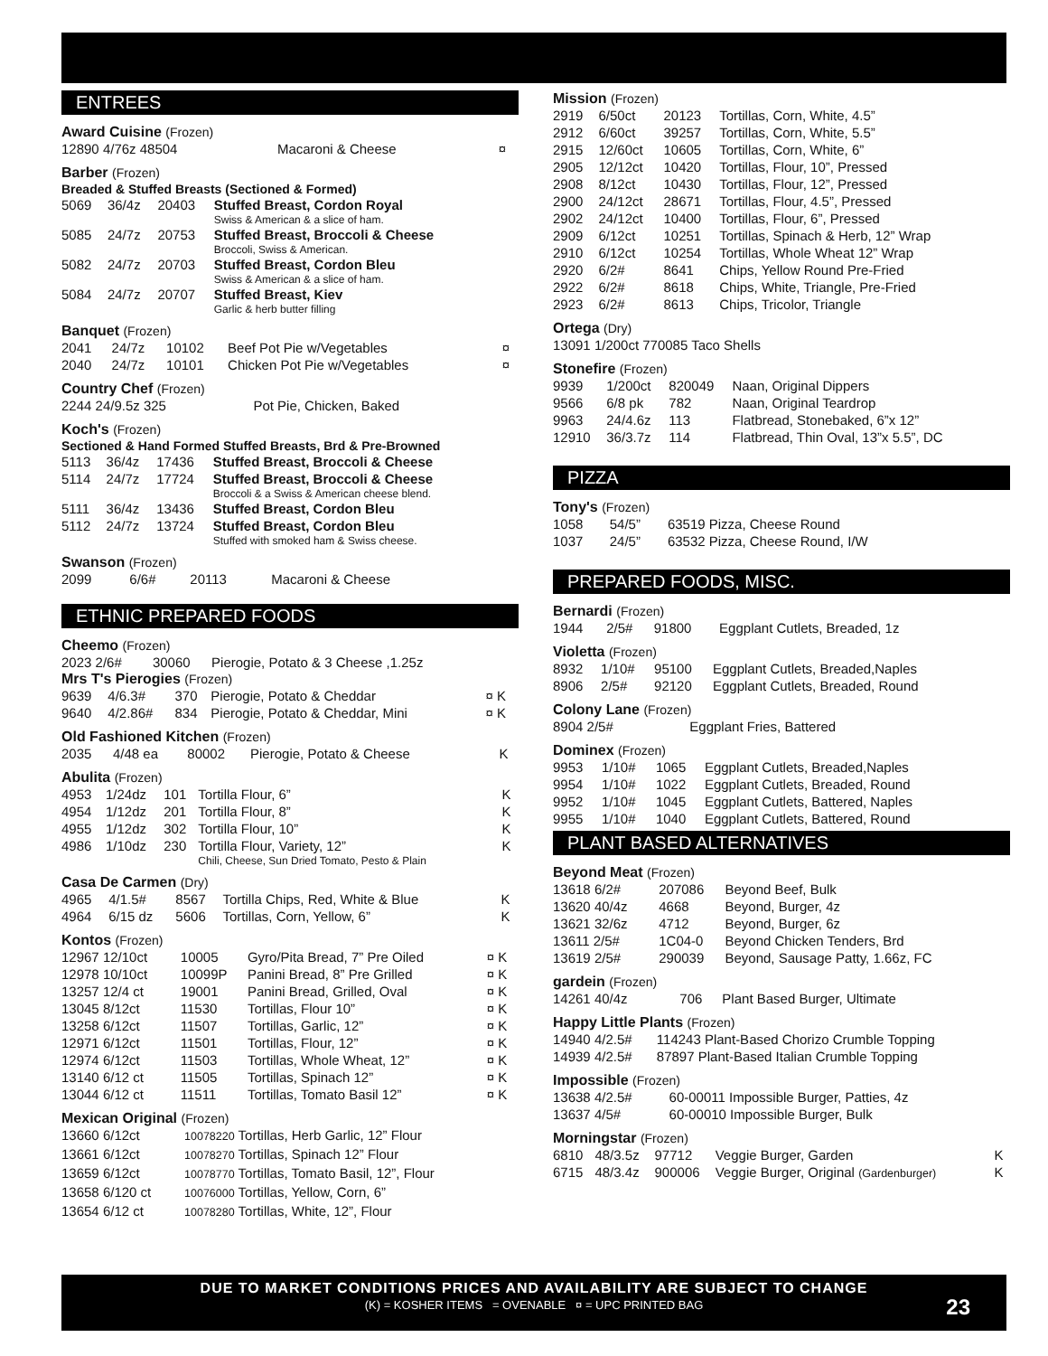ENTREES
Award Cuisine (Frozen)
| 12890 4/76z 48504 | Macaroni & Cheese | ¤ |
Barber (Frozen)
Breaded & Stuffed Breasts (Sectioned & Formed)
| 5069 | 36/4z | 20403 | Stuffed Breast, Cordon Royal Swiss & American & a slice of ham. |
| 5085 | 24/7z | 20753 | Stuffed Breast, Broccoli & Cheese Broccoli, Swiss & American. |
| 5082 | 24/7z | 20703 | Stuffed Breast, Cordon Bleu Swiss & American & a slice of ham. |
| 5084 | 24/7z | 20707 | Stuffed Breast, Kiev Garlic & herb butter filling |
Banquet (Frozen)
| 2041 | 24/7z | 10102 | Beef Pot Pie w/Vegetables | ¤ |
| 2040 | 24/7z | 10101 | Chicken Pot Pie w/Vegetables | ¤ |
Country Chef (Frozen)
| 2244 24/9.5z 325 | Pot Pie, Chicken, Baked |
Koch's (Frozen)
Sectioned & Hand Formed Stuffed Breasts, Brd & Pre-Browned
| 5113 | 36/4z | 17436 | Stuffed Breast, Broccoli & Cheese |
| 5114 | 24/7z | 17724 | Stuffed Breast, Broccoli & Cheese Broccoli & a Swiss & American cheese blend. |
| 5111 | 36/4z | 13436 | Stuffed Breast, Cordon Bleu |
| 5112 | 24/7z | 13724 | Stuffed Breast, Cordon Bleu Stuffed with smoked ham & Swiss cheese. |
Swanson (Frozen)
| 2099 | 6/6# | 20113 | Macaroni & Cheese |
ETHNIC PREPARED FOODS
Cheemo (Frozen)
| 2023 2/6# | 30060 | Pierogie, Potato & 3 Cheese ,1.25z |
Mrs T's Pierogies (Frozen)
| 9639 | 4/6.3# | 370 | Pierogie, Potato & Cheddar | ¤ K |
| 9640 | 4/2.86# | 834 | Pierogie, Potato & Cheddar, Mini | ¤ K |
Old Fashioned Kitchen (Frozen)
| 2035 | 4/48 ea | 80002 | Pierogie, Potato & Cheese | K |
Abulita (Frozen)
| 4953 | 1/24dz | 101 | Tortilla Flour, 6” | K |
| 4954 | 1/12dz | 201 | Tortilla Flour, 8” | K |
| 4955 | 1/12dz | 302 | Tortilla Flour, 10” | K |
| 4986 | 1/10dz | 230 | Tortilla Flour, Variety, 12” Chili, Cheese, Sun Dried Tomato, Pesto & Plain | K |
Casa De Carmen (Dry)
| 4965 | 4/1.5# | 8567 | Tortilla Chips, Red, White & Blue | K |
| 4964 | 6/15 dz | 5606 | Tortillas, Corn, Yellow, 6” | K |
Kontos (Frozen)
| 12967 12/10ct | 10005 | Gyro/Pita Bread, 7” Pre Oiled | ¤ K |
| 12978 10/10ct | 10099P | Panini Bread, 8” Pre Grilled | ¤ K |
| 13257 12/4 ct | 19001 | Panini Bread, Grilled, Oval | ¤ K |
| 13045 8/12ct | 11530 | Tortillas, Flour 10” | ¤ K |
| 13258 6/12ct | 11507 | Tortillas, Garlic, 12” | ¤ K |
| 12971 6/12ct | 11501 | Tortillas, Flour, 12” | ¤ K |
| 12974 6/12ct | 11503 | Tortillas, Whole Wheat, 12” | ¤ K |
| 13140 6/12 ct | 11505 | Tortillas, Spinach 12” | ¤ K |
| 13044 6/12 ct | 11511 | Tortillas, Tomato Basil 12” | ¤ K |
Mexican Original (Frozen)
| 13660 6/12ct | 10078220 Tortillas, Herb Garlic, 12” Flour |
| 13661 6/12ct | 10078270 Tortillas, Spinach 12” Flour |
| 13659 6/12ct | 10078770 Tortillas, Tomato Basil, 12”, Flour |
| 13658 6/120 ct | 10076000 Tortillas, Yellow, Corn, 6” |
| 13654 6/12 ct | 10078280 Tortillas, White, 12”, Flour |
Mission (Frozen)
| 2919 | 6/50ct | 20123 | Tortillas, Corn, White, 4.5” |
| 2912 | 6/60ct | 39257 | Tortillas, Corn, White, 5.5” |
| 2915 | 12/60ct | 10605 | Tortillas, Corn, White, 6” |
| 2905 | 12/12ct | 10420 | Tortillas, Flour, 10”, Pressed |
| 2908 | 8/12ct | 10430 | Tortillas, Flour, 12”, Pressed |
| 2900 | 24/12ct | 28671 | Tortillas, Flour, 4.5”, Pressed |
| 2902 | 24/12ct | 10400 | Tortillas, Flour, 6”, Pressed |
| 2909 | 6/12ct | 10251 | Tortillas, Spinach & Herb, 12” Wrap |
| 2910 | 6/12ct | 10254 | Tortillas, Whole Wheat 12” Wrap |
| 2920 | 6/2# | 8641 | Chips, Yellow Round Pre-Fried |
| 2922 | 6/2# | 8618 | Chips, White, Triangle, Pre-Fried |
| 2923 | 6/2# | 8613 | Chips, Tricolor, Triangle |
Ortega (Dry)
| 13091 1/200ct 770085 Taco Shells |
Stonefire (Frozen)
| 9939 | 1/200ct | 820049 | Naan, Original Dippers |
| 9566 | 6/8 pk | 782 | Naan, Original Teardrop |
| 9963 | 24/4.6z | 113 | Flatbread, Stonebaked, 6”x 12” |
| 12910 | 36/3.7z | 114 | Flatbread, Thin Oval, 13”x 5.5”, DC |
PIZZA
Tony's (Frozen)
| 1058 | 54/5” | 63519 Pizza, Cheese Round |
| 1037 | 24/5” | 63532 Pizza, Cheese Round, I/W |
PREPARED FOODS, MISC.
Bernardi (Frozen)
| 1944 | 2/5# | 91800 | Eggplant Cutlets, Breaded, 1z |
Violetta (Frozen)
| 8932 | 1/10# | 95100 | Eggplant Cutlets, Breaded,Naples |
| 8906 | 2/5# | 92120 | Eggplant Cutlets, Breaded, Round |
Colony Lane (Frozen)
| 8904 2/5# | Eggplant Fries, Battered |
Dominex (Frozen)
| 9953 | 1/10# | 1065 | Eggplant Cutlets, Breaded,Naples |
| 9954 | 1/10# | 1022 | Eggplant Cutlets, Breaded, Round |
| 9952 | 1/10# | 1045 | Eggplant Cutlets, Battered, Naples |
| 9955 | 1/10# | 1040 | Eggplant Cutlets, Battered, Round |
PLANT BASED ALTERNATIVES
Beyond Meat (Frozen)
| 13618 6/2# | 207086 | Beyond Beef, Bulk |
| 13620 40/4z | 4668 | Beyond, Burger, 4z |
| 13621 32/6z | 4712 | Beyond, Burger, 6z |
| 13611 2/5# | 1C04-0 | Beyond Chicken Tenders, Brd |
| 13619 2/5# | 290039 | Beyond, Sausage Patty, 1.66z, FC |
gardein (Frozen)
| 14261 40/4z | 706 | Plant Based Burger, Ultimate |
Happy Little Plants (Frozen)
| 14940 4/2.5# | 114243 Plant-Based Chorizo Crumble Topping |
| 14939 4/2.5# | 87897 Plant-Based Italian Crumble Topping |
Impossible (Frozen)
| 13638 4/2.5# | 60-00011 Impossible Burger, Patties, 4z |
| 13637 4/5# | 60-00010 Impossible Burger, Bulk |
Morningstar (Frozen)
| 6810 | 48/3.5z | 97712 | Veggie Burger, Garden | K |
| 6715 | 48/3.4z | 900006 | Veggie Burger, Original (Gardenburger) | K |
DUE TO MARKET CONDITIONS PRICES AND AVAILABILITY ARE SUBJECT TO CHANGE
(K) = KOSHER ITEMS = OVENABLE ¤ = UPC PRINTED BAG
23